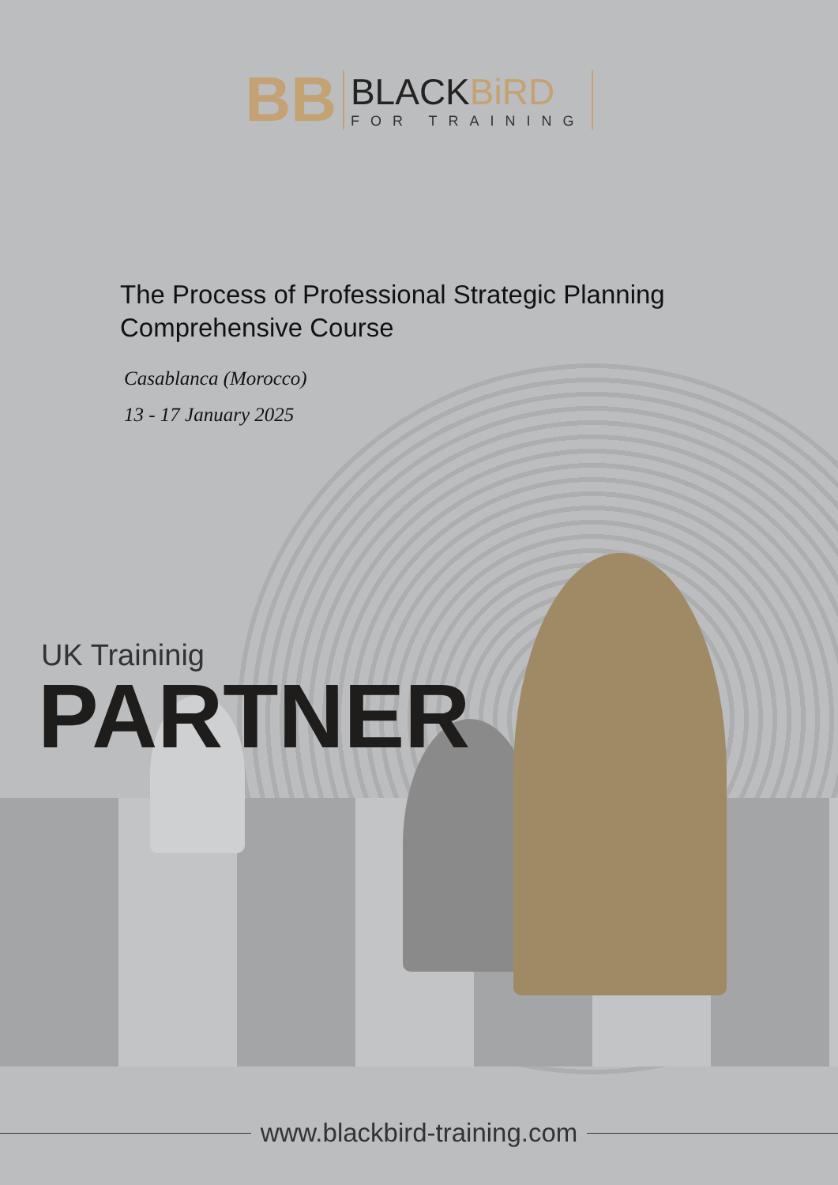BB
BLACKBiRD
FOR TRAINING
The Process of Professional Strategic Planning
Comprehensive Course
Casablanca (Morocco)
13 - 17 January 2025
UK Traininig
PARTNER
www.blackbird-training.com